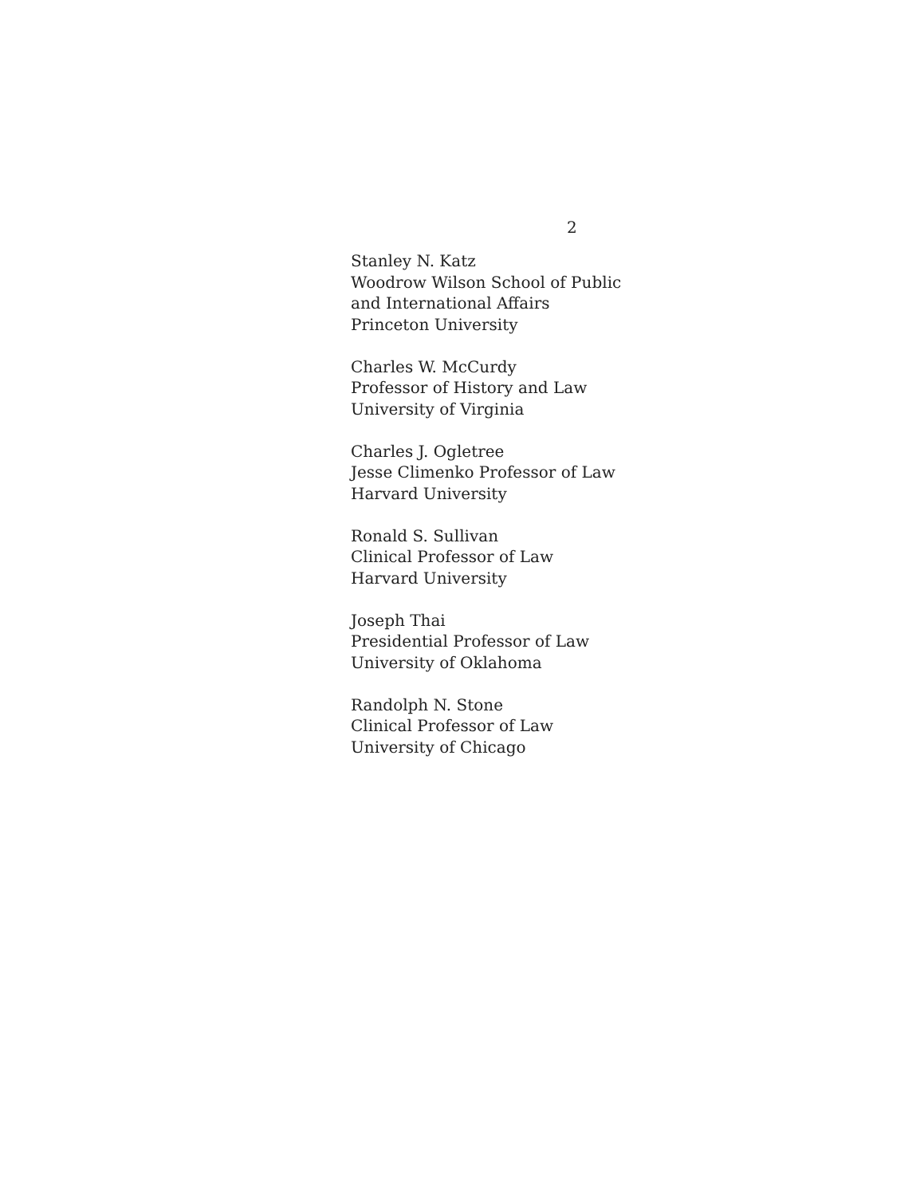2
Stanley N. Katz
Woodrow Wilson School of Public
and International Affairs
Princeton University
Charles W. McCurdy
Professor of History and Law
University of Virginia
Charles J. Ogletree
Jesse Climenko Professor of Law
Harvard University
Ronald S. Sullivan
Clinical Professor of Law
Harvard University
Joseph Thai
Presidential Professor of Law
University of Oklahoma
Randolph N. Stone
Clinical Professor of Law
University of Chicago